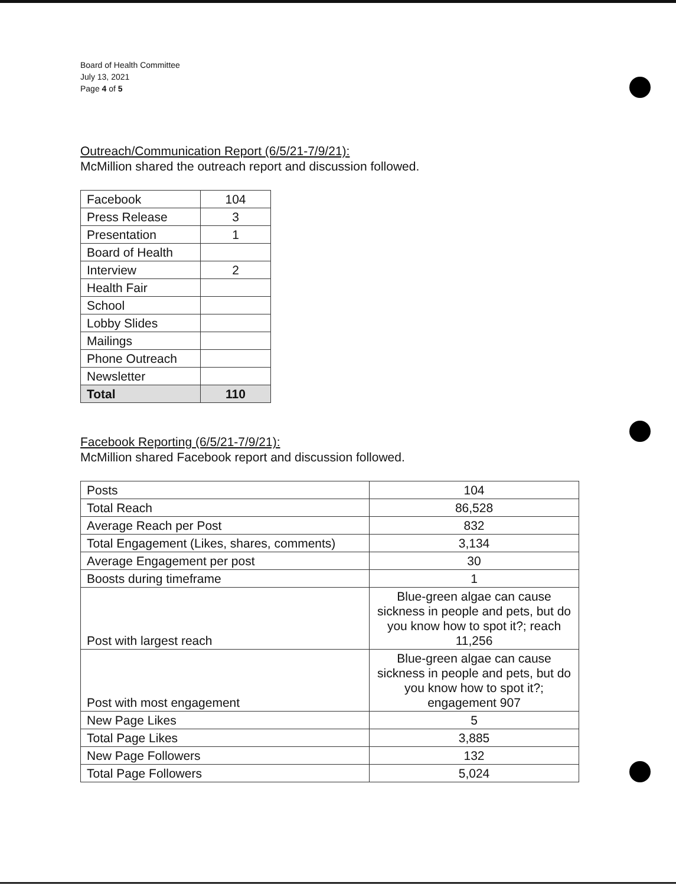Board of Health Committee
July 13, 2021
Page 4 of 5
Outreach/Communication Report (6/5/21-7/9/21):
McMillion shared the outreach report and discussion followed.
| Facebook | 104 |
| Press Release | 3 |
| Presentation | 1 |
| Board of Health | |
| Interview | 2 |
| Health Fair | |
| School | |
| Lobby Slides | |
| Mailings | |
| Phone Outreach | |
| Newsletter | |
| Total | 110 |
Facebook Reporting (6/5/21-7/9/21):
McMillion shared Facebook report and discussion followed.
| Posts | 104 |
| Total Reach | 86,528 |
| Average Reach per Post | 832 |
| Total Engagement (Likes, shares, comments) | 3,134 |
| Average Engagement per post | 30 |
| Boosts during timeframe | 1 |
| Post with largest reach | Blue-green algae can cause sickness in people and pets, but do you know how to spot it?; reach 11,256 |
| Post with most engagement | Blue-green algae can cause sickness in people and pets, but do you know how to spot it?; engagement 907 |
| New Page Likes | 5 |
| Total Page Likes | 3,885 |
| New Page Followers | 132 |
| Total Page Followers | 5,024 |